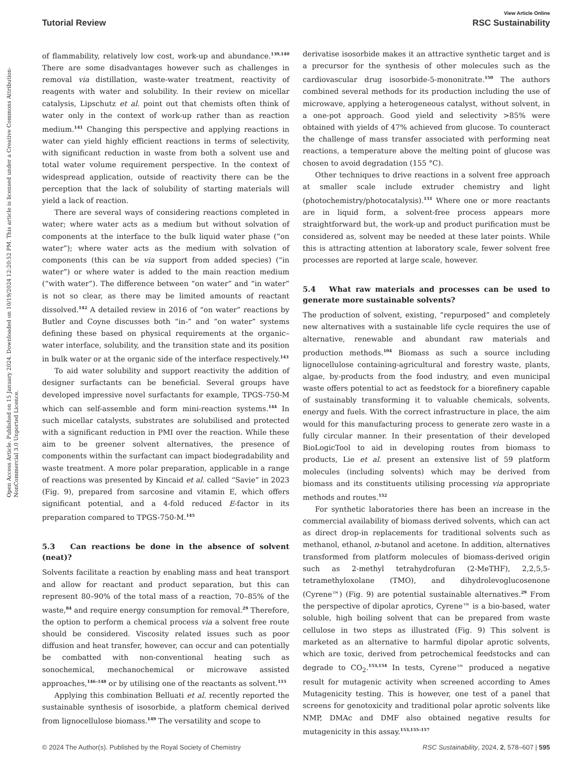View Article Online
Tutorial Review RSC Sustainability
Open Access Article. Published on 15 January 2024. Downloaded on 10/19/2024 12:20:52 PM. This article is licensed under a Creative Commons Attribution-NonCommercial 3.0 Unported Licence.
of flammability, relatively low cost, work-up and abundance.<sup>139,140</sup> There are some disadvantages however such as challenges in removal via distillation, waste-water treatment, reactivity of reagents with water and solubility. In their review on micellar catalysis, Lipschutz et al. point out that chemists often think of water only in the context of work-up rather than as reaction medium.<sup>141</sup> Changing this perspective and applying reactions in water can yield highly efficient reactions in terms of selectivity, with significant reduction in waste from both a solvent use and total water volume requirement perspective. In the context of widespread application, outside of reactivity there can be the perception that the lack of solubility of starting materials will yield a lack of reaction.
There are several ways of considering reactions completed in water; where water acts as a medium but without solvation of components at the interface to the bulk liquid water phase (“on water”); where water acts as the medium with solvation of components (this can be via support from added species) (“in water”) or where water is added to the main reaction medium (“with water”). The difference between “on water” and “in water” is not so clear, as there may be limited amounts of reactant dissolved.<sup>142</sup> A detailed review in 2016 of “on water” reactions by Butler and Coyne discusses both “in-” and “on water” systems defining these based on physical requirements at the organic–water interface, solubility, and the transition state and its position in bulk water or at the organic side of the interface respectively.<sup>143</sup>
To aid water solubility and support reactivity the addition of designer surfactants can be beneficial. Several groups have developed impressive novel surfactants for example, TPGS-750-M which can self-assemble and form mini-reaction systems.<sup>144</sup> In such micellar catalysts, substrates are solubilised and protected with a significant reduction in PMI over the reaction. While these aim to be greener solvent alternatives, the presence of components within the surfactant can impact biodegradability and waste treatment. A more polar preparation, applicable in a range of reactions was presented by Kincaid et al. called “Savie” in 2023 (Fig. 9), prepared from sarcosine and vitamin E, which offers significant potential, and a 4-fold reduced E-factor in its preparation compared to TPGS-750-M.<sup>145</sup>
5.3 Can reactions be done in the absence of solvent (neat)?
Solvents facilitate a reaction by enabling mass and heat transport and allow for reactant and product separation, but this can represent 80–90% of the total mass of a reaction, 70–85% of the waste,<sup>84</sup> and require energy consumption for removal.<sup>29</sup> Therefore, the option to perform a chemical process via a solvent free route should be considered. Viscosity related issues such as poor diffusion and heat transfer, however, can occur and can potentially be combatted with non-conventional heating such as sonochemical, mechanochemical or microwave assisted approaches,<sup>146–148</sup> or by utilising one of the reactants as solvent.<sup>115</sup>
Applying this combination Belluati et al. recently reported the sustainable synthesis of isosorbide, a platform chemical derived from lignocellulose biomass.<sup>149</sup> The versatility and scope to
derivatise isosorbide makes it an attractive synthetic target and is a precursor for the synthesis of other molecules such as the cardiovascular drug isosorbide-5-mononitrate.<sup>150</sup> The authors combined several methods for its production including the use of microwave, applying a heterogeneous catalyst, without solvent, in a one-pot approach. Good yield and selectivity >85% were obtained with yields of 47% achieved from glucose. To counteract the challenge of mass transfer associated with performing neat reactions, a temperature above the melting point of glucose was chosen to avoid degradation (155 °C).
Other techniques to drive reactions in a solvent free approach at smaller scale include extruder chemistry and light (photochemistry/photocatalysis).<sup>151</sup> Where one or more reactants are in liquid form, a solvent-free process appears more straightforward but, the work-up and product purification must be considered as, solvent may be needed at these later points. While this is attracting attention at laboratory scale, fewer solvent free processes are reported at large scale, however.
5.4 What raw materials and processes can be used to generate more sustainable solvents?
The production of solvent, existing, “repurposed” and completely new alternatives with a sustainable life cycle requires the use of alternative, renewable and abundant raw materials and production methods.<sup>104</sup> Biomass as such a source including lignocellulose containing-agricultural and forestry waste, plants, algae, by-products from the food industry, and even municipal waste offers potential to act as feedstock for a biorefinery capable of sustainably transforming it to valuable chemicals, solvents, energy and fuels. With the correct infrastructure in place, the aim would for this manufacturing process to generate zero waste in a fully circular manner. In their presentation of their developed BioLogicTool to aid in developing routes from biomass to products, Lie et al. present an extensive list of 59 platform molecules (including solvents) which may be derived from biomass and its constituents utilising processing via appropriate methods and routes.<sup>152</sup>
For synthetic laboratories there has been an increase in the commercial availability of biomass derived solvents, which can act as direct drop-in replacements for traditional solvents such as methanol, ethanol, n-butanol and acetone. In addition, alternatives transformed from platform molecules of biomass-derived origin such as 2-methyl tetrahydrofuran (2-MeTHF), 2,2,5,5-tetramethyloxolane (TMO), and dihydrolevoglucosenone (Cyrene™) (Fig. 9) are potential sustainable alternatives.<sup>29</sup> From the perspective of dipolar aprotics, Cyrene™ is a bio-based, water soluble, high boiling solvent that can be prepared from waste cellulose in two steps as illustrated (Fig. 9) This solvent is marketed as an alternative to harmful dipolar aprotic solvents, which are toxic, derived from petrochemical feedstocks and can degrade to CO<sub>2</sub>.<sup>153,154</sup> In tests, Cyrene™ produced a negative result for mutagenic activity when screened according to Ames Mutagenicity testing. This is however, one test of a panel that screens for genotoxicity and traditional polar aprotic solvents like NMP, DMAc and DMF also obtained negative results for mutagenicity in this assay.<sup>153,155–157</sup>
© 2024 The Author(s). Published by the Royal Society of Chemistry RSC Sustainability, 2024, 2, 578–607 | 595